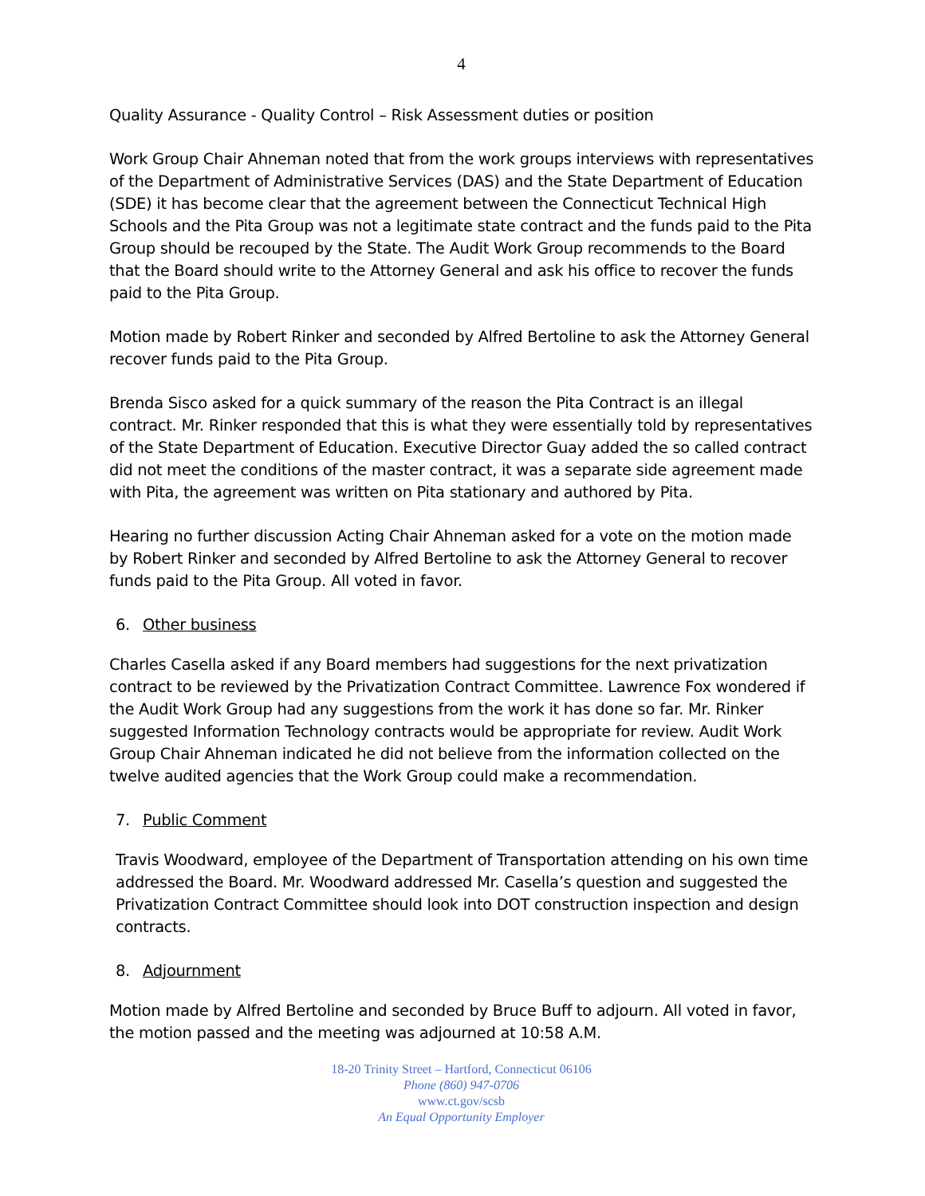4
Quality Assurance - Quality Control – Risk Assessment duties or position
Work Group Chair Ahneman noted that from the work groups interviews with representatives of the Department of Administrative Services (DAS) and the State Department of Education (SDE) it has become clear that the agreement between the Connecticut Technical High Schools and the Pita Group was not a legitimate state contract and the funds paid to the Pita Group should be recouped by the State. The Audit Work Group recommends to the Board that the Board should write to the Attorney General and ask his office to recover the funds paid to the Pita Group.
Motion made by Robert Rinker and seconded by Alfred Bertoline to ask the Attorney General recover funds paid to the Pita Group.
Brenda Sisco asked for a quick summary of the reason the Pita Contract is an illegal contract. Mr. Rinker responded that this is what they were essentially told by representatives of the State Department of Education. Executive Director Guay added the so called contract did not meet the conditions of the master contract, it was a separate side agreement made with Pita, the agreement was written on Pita stationary and authored by Pita.
Hearing no further discussion Acting Chair Ahneman asked for a vote on the motion made by Robert Rinker and seconded by Alfred Bertoline to ask the Attorney General to recover funds paid to the Pita Group. All voted in favor.
6. Other business
Charles Casella asked if any Board members had suggestions for the next privatization contract to be reviewed by the Privatization Contract Committee. Lawrence Fox wondered if the Audit Work Group had any suggestions from the work it has done so far. Mr. Rinker suggested Information Technology contracts would be appropriate for review. Audit Work Group Chair Ahneman indicated he did not believe from the information collected on the twelve audited agencies that the Work Group could make a recommendation.
7. Public Comment
Travis Woodward, employee of the Department of Transportation attending on his own time addressed the Board. Mr. Woodward addressed Mr. Casella’s question and suggested the Privatization Contract Committee should look into DOT construction inspection and design contracts.
8. Adjournment
Motion made by Alfred Bertoline and seconded by Bruce Buff to adjourn. All voted in favor, the motion passed and the meeting was adjourned at 10:58 A.M.
18-20 Trinity Street – Hartford, Connecticut 06106
Phone (860) 947-0706
www.ct.gov/scsb
An Equal Opportunity Employer